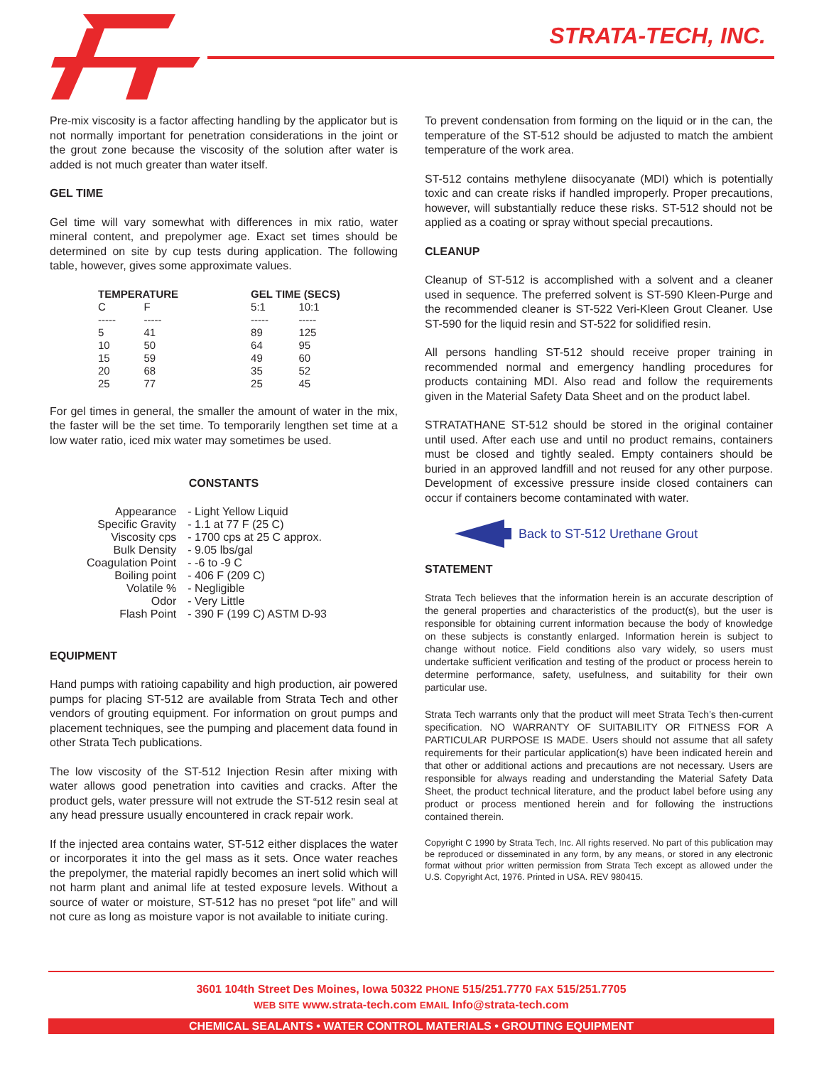STRATA-TECH, INC.
Pre-mix viscosity is a factor affecting handling by the applicator but is not normally important for penetration considerations in the joint or the grout zone because the viscosity of the solution after water is added is not much greater than water itself.
GEL TIME
Gel time will vary somewhat with differences in mix ratio, water mineral content, and prepolymer age. Exact set times should be determined on site by cup tests during application. The following table, however, gives some approximate values.
| TEMPERATURE | | | GEL TIME (SECS) | |
| --- | --- | --- | --- | --- |
| C | F | | 5:1 | 10:1 |
| ----- | ----- | | ----- | ----- |
| 5 | 41 | | 89 | 125 |
| 10 | 50 | | 64 | 95 |
| 15 | 59 | | 49 | 60 |
| 20 | 68 | | 35 | 52 |
| 25 | 77 | | 25 | 45 |
For gel times in general, the smaller the amount of water in the mix, the faster will be the set time. To temporarily lengthen set time at a low water ratio, iced mix water may sometimes be used.
CONSTANTS
| Appearance | - Light Yellow Liquid |
| Specific Gravity | - 1.1 at 77 F (25 C) |
| Viscosity cps | - 1700 cps at 25 C approx. |
| Bulk Density | - 9.05 lbs/gal |
| Coagulation Point | - -6 to -9 C |
| Boiling point | - 406 F (209 C) |
| Volatile % | - Negligible |
| Odor | - Very Little |
| Flash Point | - 390 F (199 C) ASTM D-93 |
EQUIPMENT
Hand pumps with ratioing capability and high production, air powered pumps for placing ST-512 are available from Strata Tech and other vendors of grouting equipment. For information on grout pumps and placement techniques, see the pumping and placement data found in other Strata Tech publications.
The low viscosity of the ST-512 Injection Resin after mixing with water allows good penetration into cavities and cracks. After the product gels, water pressure will not extrude the ST-512 resin seal at any head pressure usually encountered in crack repair work.
If the injected area contains water, ST-512 either displaces the water or incorporates it into the gel mass as it sets. Once water reaches the prepolymer, the material rapidly becomes an inert solid which will not harm plant and animal life at tested exposure levels. Without a source of water or moisture, ST-512 has no preset “pot life” and will not cure as long as moisture vapor is not available to initiate curing.
To prevent condensation from forming on the liquid or in the can, the temperature of the ST-512 should be adjusted to match the ambient temperature of the work area.
ST-512 contains methylene diisocyanate (MDI) which is potentially toxic and can create risks if handled improperly. Proper precautions, however, will substantially reduce these risks. ST-512 should not be applied as a coating or spray without special precautions.
CLEANUP
Cleanup of ST-512 is accomplished with a solvent and a cleaner used in sequence. The preferred solvent is ST-590 Kleen-Purge and the recommended cleaner is ST-522 Veri-Kleen Grout Cleaner. Use ST-590 for the liquid resin and ST-522 for solidified resin.
All persons handling ST-512 should receive proper training in recommended normal and emergency handling procedures for products containing MDI. Also read and follow the requirements given in the Material Safety Data Sheet and on the product label.
STRATATHANE ST-512 should be stored in the original container until used. After each use and until no product remains, containers must be closed and tightly sealed. Empty containers should be buried in an approved landfill and not reused for any other purpose. Development of excessive pressure inside closed containers can occur if containers become contaminated with water.
Back to ST-512 Urethane Grout
STATEMENT
Strata Tech believes that the information herein is an accurate description of the general properties and characteristics of the product(s), but the user is responsible for obtaining current information because the body of knowledge on these subjects is constantly enlarged. Information herein is subject to change without notice. Field conditions also vary widely, so users must undertake sufficient verification and testing of the product or process herein to determine performance, safety, usefulness, and suitability for their own particular use.
Strata Tech warrants only that the product will meet Strata Tech’s then-current specification. NO WARRANTY OF SUITABILITY OR FITNESS FOR A PARTICULAR PURPOSE IS MADE. Users should not assume that all safety requirements for their particular application(s) have been indicated herein and that other or additional actions and precautions are not necessary. Users are responsible for always reading and understanding the Material Safety Data Sheet, the product technical literature, and the product label before using any product or process mentioned herein and for following the instructions contained therein.
Copyright C 1990 by Strata Tech, Inc. All rights reserved. No part of this publication may be reproduced or disseminated in any form, by any means, or stored in any electronic format without prior written permission from Strata Tech except as allowed under the U.S. Copyright Act, 1976. Printed in USA. REV 980415.
3601 104th Street Des Moines, Iowa 50322 PHONE 515/251.7770 FAX 515/251.7705
WEB SITE www.strata-tech.com EMAIL Info@strata-tech.com
CHEMICAL SEALANTS • WATER CONTROL MATERIALS • GROUTING EQUIPMENT